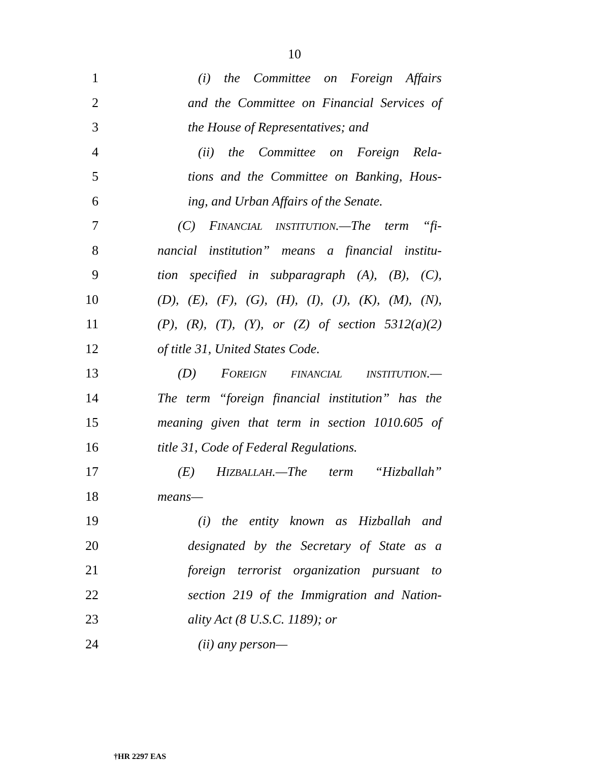10
1 (i) the Committee on Foreign Affairs
2 and the Committee on Financial Services of
3 the House of Representatives; and
4 (ii) the Committee on Foreign Rela-
5 tions and the Committee on Banking, Hous-
6 ing, and Urban Affairs of the Senate.
7 (C) FINANCIAL INSTITUTION.—The term “fi-
8 nancial institution” means a financial institu-
9 tion specified in subparagraph (A), (B), (C),
10 (D), (E), (F), (G), (H), (I), (J), (K), (M), (N),
11 (P), (R), (T), (Y), or (Z) of section 5312(a)(2)
12 of title 31, United States Code.
13 (D) FOREIGN FINANCIAL INSTITUTION.—
14 The term “foreign financial institution” has the
15 meaning given that term in section 1010.605 of
16 title 31, Code of Federal Regulations.
17 (E) HIZBALLAH.—The term “Hizballah”
18 means—
19 (i) the entity known as Hizballah and
20 designated by the Secretary of State as a
21 foreign terrorist organization pursuant to
22 section 219 of the Immigration and Nation-
23 ality Act (8 U.S.C. 1189); or
24 (ii) any person—
†HR 2297 EAS